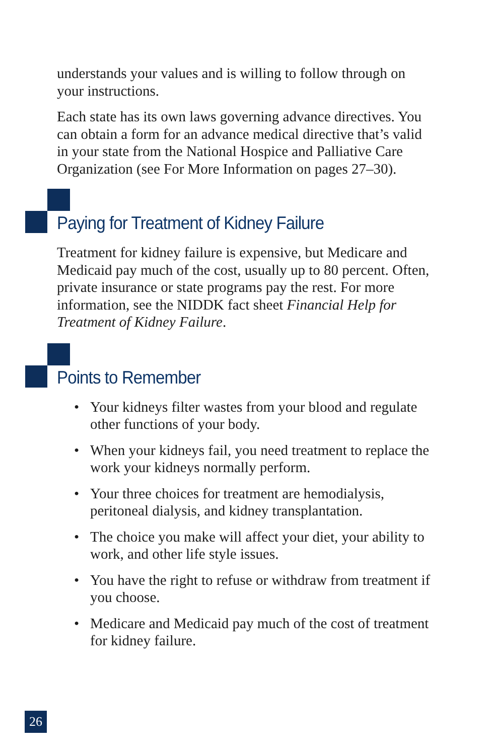understands your values and is willing to follow through on your instructions.
Each state has its own laws governing advance directives. You can obtain a form for an advance medical directive that’s valid in your state from the National Hospice and Palliative Care Organization (see For More Information on pages 27–30).
Paying for Treatment of Kidney Failure
Treatment for kidney failure is expensive, but Medicare and Medicaid pay much of the cost, usually up to 80 percent. Often, private insurance or state programs pay the rest. For more information, see the NIDDK fact sheet Financial Help for Treatment of Kidney Failure.
Points to Remember
• Your kidneys filter wastes from your blood and regulate other functions of your body.
• When your kidneys fail, you need treatment to replace the work your kidneys normally perform.
• Your three choices for treatment are hemodialysis, peritoneal dialysis, and kidney transplantation.
• The choice you make will affect your diet, your ability to work, and other life style issues.
• You have the right to refuse or withdraw from treatment if you choose.
• Medicare and Medicaid pay much of the cost of treatment for kidney failure.
26